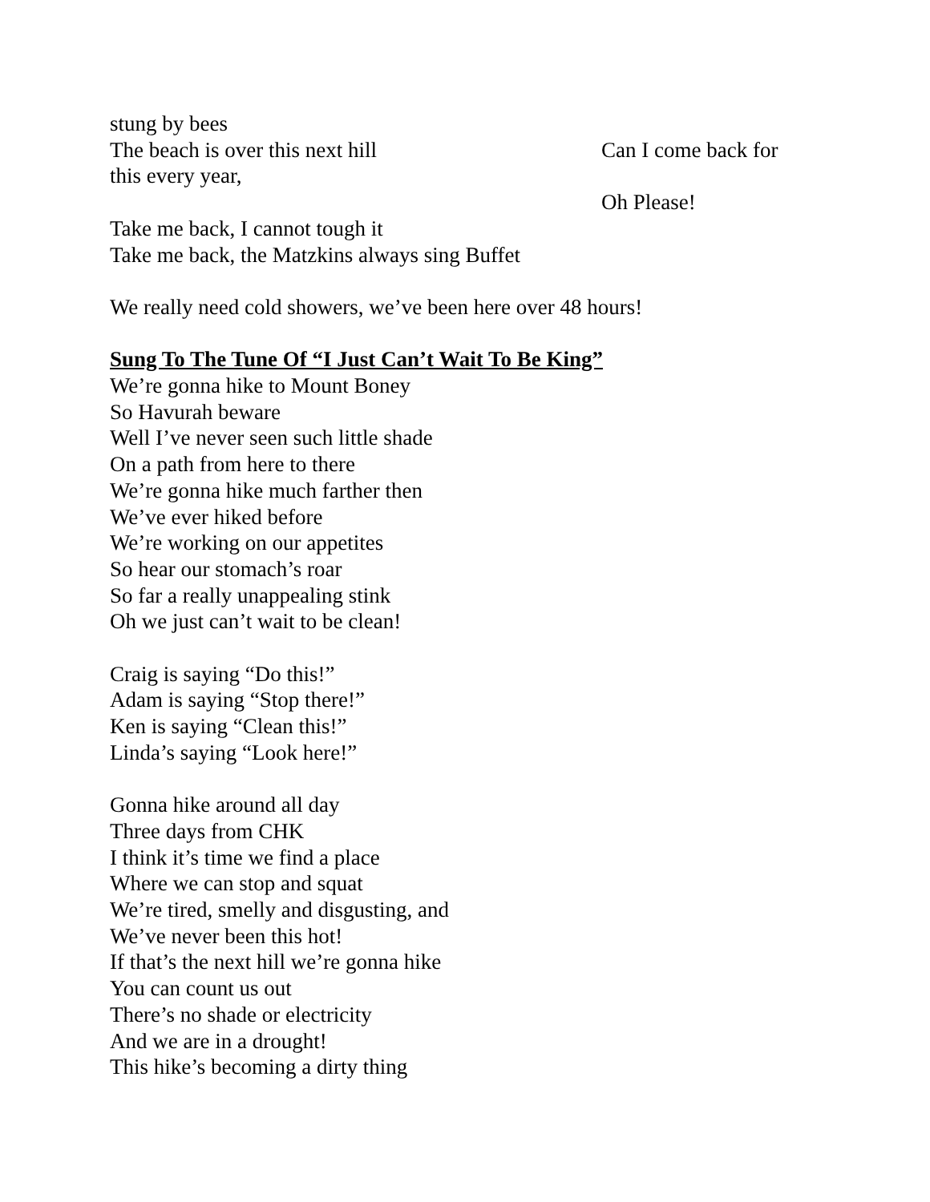stung by bees
The beach is over this next hill Can I come back for
this every year,
Oh Please!
Take me back, I cannot tough it
Take me back, the Matzkins always sing Buffet
We really need cold showers, we’ve been here over 48 hours!
Sung To The Tune Of “I Just Can’t Wait To Be King”
We’re gonna hike to Mount Boney
So Havurah beware
Well I’ve never seen such little shade
On a path from here to there
We’re gonna hike much farther then
We’ve ever hiked before
We’re working on our appetites
So hear our stomach’s roar
So far a really unappealing stink
Oh we just can’t wait to be clean!
Craig is saying “Do this!”
Adam is saying “Stop there!”
Ken is saying “Clean this!”
Linda’s saying “Look here!”
Gonna hike around all day
Three days from CHK
I think it’s time we find a place
Where we can stop and squat
We’re tired, smelly and disgusting, and
We’ve never been this hot!
If that’s the next hill we’re gonna hike
You can count us out
There’s no shade or electricity
And we are in a drought!
This hike’s becoming a dirty thing